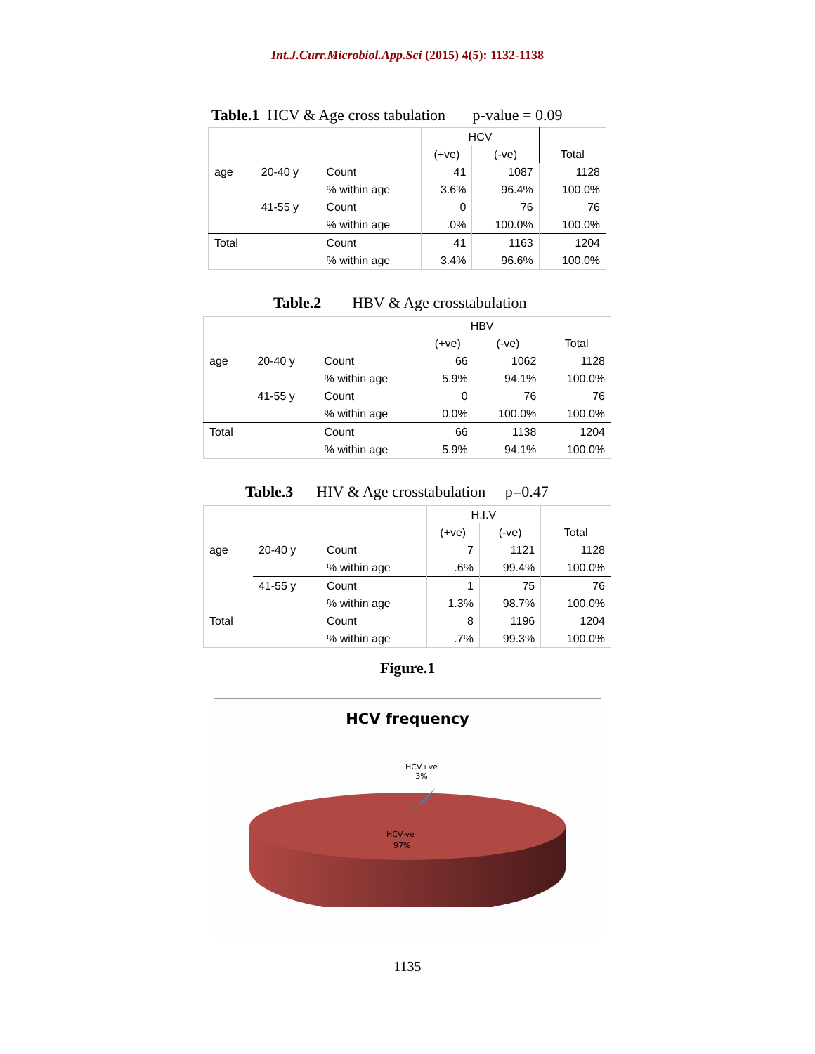Int.J.Curr.Microbiol.App.Sci (2015) 4(5): 1132-1138
Table.1 HCV & Age cross tabulation p-value = 0.09
| | | | HCV | | |
| --- | --- | --- | --- | --- | --- |
| | | | (+ve) | (-ve) | Total |
| age | 20-40 y | Count | 41 | 1087 | 1128 |
| | | % within age | 3.6% | 96.4% | 100.0% |
| | 41-55 y | Count | 0 | 76 | 76 |
| | | % within age | .0% | 100.0% | 100.0% |
| Total | | Count | 41 | 1163 | 1204 |
| | | % within age | 3.4% | 96.6% | 100.0% |
Table.2 HBV & Age crosstabulation
| | | | HBV | | |
| --- | --- | --- | --- | --- | --- |
| | | | (+ve) | (-ve) | Total |
| age | 20-40 y | Count | 66 | 1062 | 1128 |
| | | % within age | 5.9% | 94.1% | 100.0% |
| | 41-55 y | Count | 0 | 76 | 76 |
| | | % within age | 0.0% | 100.0% | 100.0% |
| Total | | Count | 66 | 1138 | 1204 |
| | | % within age | 5.9% | 94.1% | 100.0% |
Table.3 HIV & Age crosstabulation p=0.47
| | | | H.I.V | | |
| --- | --- | --- | --- | --- | --- |
| | | | (+ve) | (-ve) | Total |
| age | 20-40 y | Count | 7 | 1121 | 1128 |
| | | % within age | .6% | 99.4% | 100.0% |
| | 41-55 y | Count | 1 | 75 | 76 |
| | | % within age | 1.3% | 98.7% | 100.0% |
| Total | | Count | 8 | 1196 | 1204 |
| | | % within age | .7% | 99.3% | 100.0% |
Figure.1
HCV frequency
HCV+ve
3%
HCV-ve
97%
1135